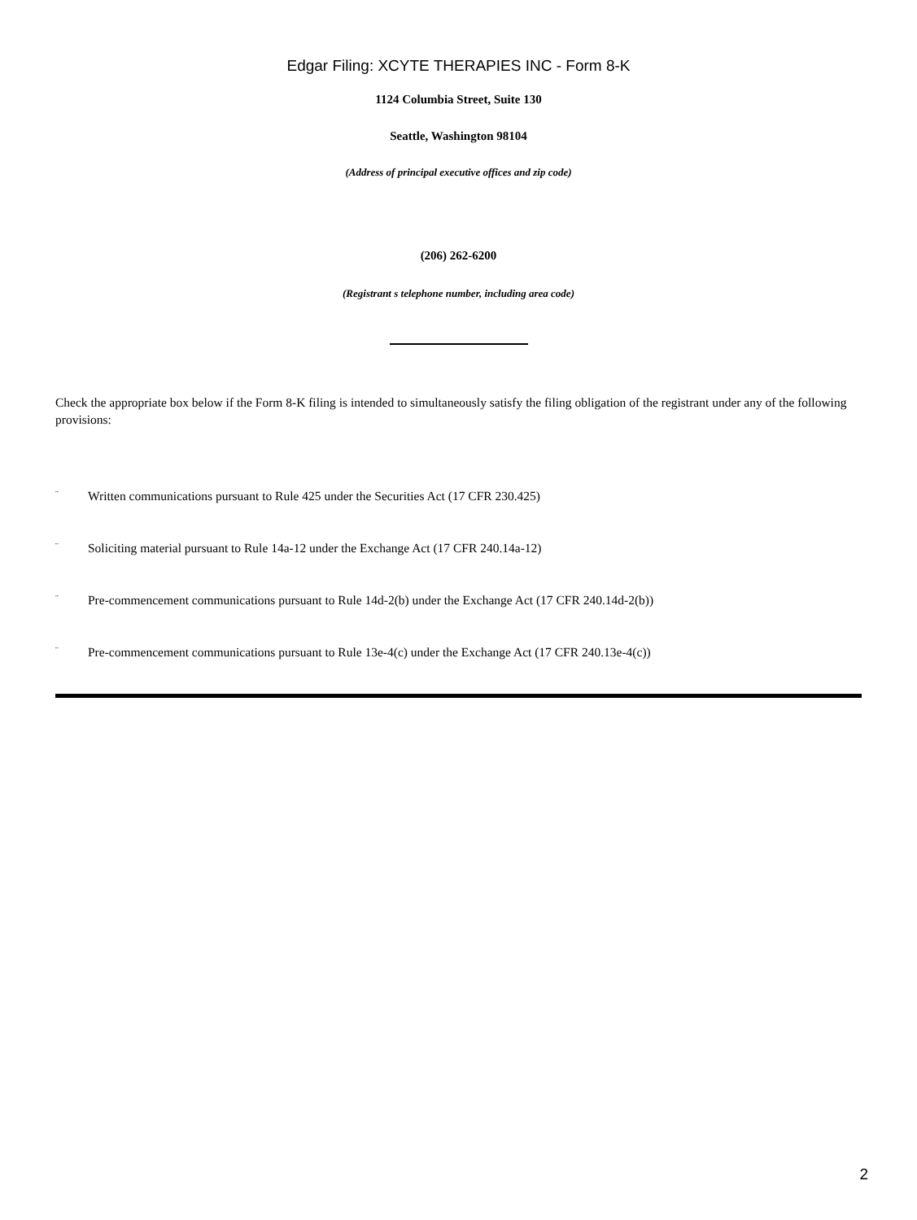Edgar Filing: XCYTE THERAPIES INC - Form 8-K
1124 Columbia Street, Suite 130
Seattle, Washington 98104
(Address of principal executive offices and zip code)
(206) 262-6200
(Registrant s telephone number, including area code)
Check the appropriate box below if the Form 8-K filing is intended to simultaneously satisfy the filing obligation of the registrant under any of the following provisions:
¨ Written communications pursuant to Rule 425 under the Securities Act (17 CFR 230.425)
¨ Soliciting material pursuant to Rule 14a-12 under the Exchange Act (17 CFR 240.14a-12)
¨ Pre-commencement communications pursuant to Rule 14d-2(b) under the Exchange Act (17 CFR 240.14d-2(b))
¨ Pre-commencement communications pursuant to Rule 13e-4(c) under the Exchange Act (17 CFR 240.13e-4(c))
2